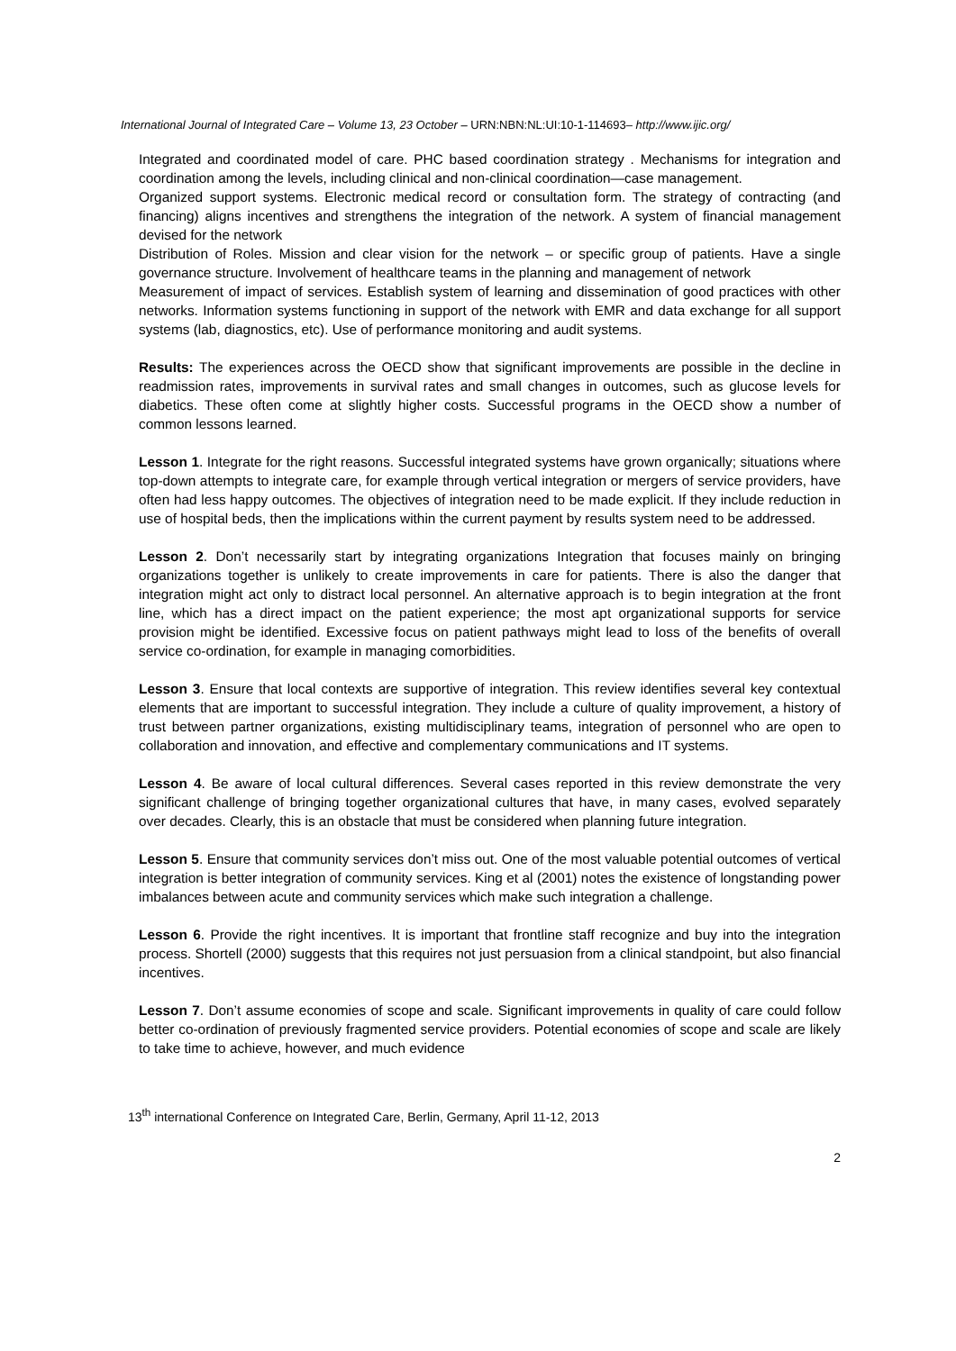International Journal of Integrated Care – Volume 13, 23 October – URN:NBN:NL:UI:10-1-114693– http://www.ijic.org/
Integrated and coordinated model of care. PHC based coordination strategy . Mechanisms for integration and coordination among the levels, including clinical and non-clinical coordination—case management.
Organized support systems. Electronic medical record or consultation form. The strategy of contracting (and financing) aligns incentives and strengthens the integration of the network. A system of financial management devised for the network
Distribution of Roles. Mission and clear vision for the network – or specific group of patients. Have a single governance structure. Involvement of healthcare teams in the planning and management of network
Measurement of impact of services. Establish system of learning and dissemination of good practices with other networks. Information systems functioning in support of the network with EMR and data exchange for all support systems (lab, diagnostics, etc). Use of performance monitoring and audit systems.
Results: The experiences across the OECD show that significant improvements are possible in the decline in readmission rates, improvements in survival rates and small changes in outcomes, such as glucose levels for diabetics. These often come at slightly higher costs. Successful programs in the OECD show a number of common lessons learned.
Lesson 1. Integrate for the right reasons. Successful integrated systems have grown organically; situations where top-down attempts to integrate care, for example through vertical integration or mergers of service providers, have often had less happy outcomes. The objectives of integration need to be made explicit. If they include reduction in use of hospital beds, then the implications within the current payment by results system need to be addressed.
Lesson 2. Don’t necessarily start by integrating organizations Integration that focuses mainly on bringing organizations together is unlikely to create improvements in care for patients. There is also the danger that integration might act only to distract local personnel. An alternative approach is to begin integration at the front line, which has a direct impact on the patient experience; the most apt organizational supports for service provision might be identified. Excessive focus on patient pathways might lead to loss of the benefits of overall service co-ordination, for example in managing comorbidities.
Lesson 3. Ensure that local contexts are supportive of integration. This review identifies several key contextual elements that are important to successful integration. They include a culture of quality improvement, a history of trust between partner organizations, existing multidisciplinary teams, integration of personnel who are open to collaboration and innovation, and effective and complementary communications and IT systems.
Lesson 4. Be aware of local cultural differences. Several cases reported in this review demonstrate the very significant challenge of bringing together organizational cultures that have, in many cases, evolved separately over decades. Clearly, this is an obstacle that must be considered when planning future integration.
Lesson 5. Ensure that community services don’t miss out. One of the most valuable potential outcomes of vertical integration is better integration of community services. King et al (2001) notes the existence of longstanding power imbalances between acute and community services which make such integration a challenge.
Lesson 6. Provide the right incentives. It is important that frontline staff recognize and buy into the integration process. Shortell (2000) suggests that this requires not just persuasion from a clinical standpoint, but also financial incentives.
Lesson 7. Don’t assume economies of scope and scale. Significant improvements in quality of care could follow better co-ordination of previously fragmented service providers. Potential economies of scope and scale are likely to take time to achieve, however, and much evidence
13<sup>th</sup> international Conference on Integrated Care, Berlin, Germany, April 11-12, 2013
2